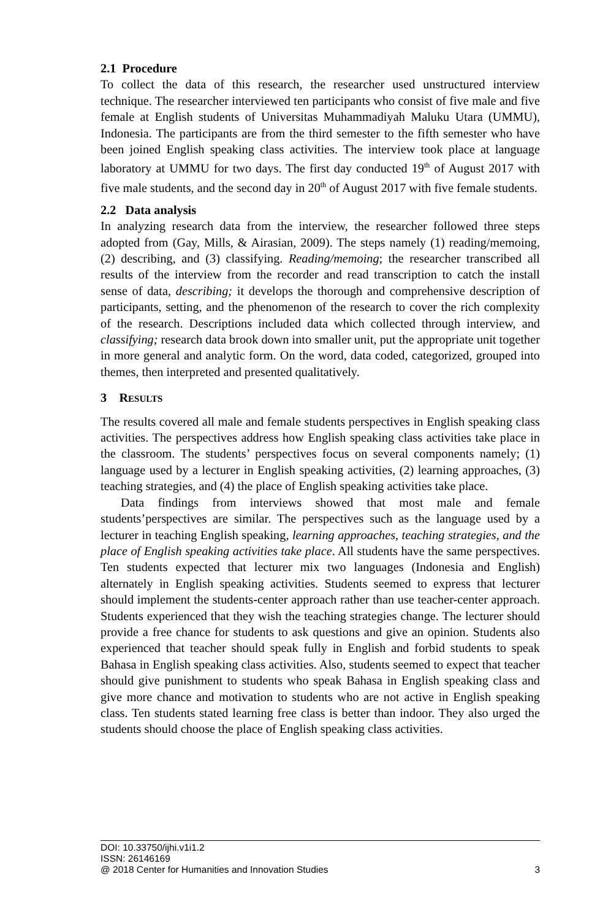2.1 Procedure
To collect the data of this research, the researcher used unstructured interview technique. The researcher interviewed ten participants who consist of five male and five female at English students of Universitas Muhammadiyah Maluku Utara (UMMU), Indonesia. The participants are from the third semester to the fifth semester who have been joined English speaking class activities. The interview took place at language laboratory at UMMU for two days. The first day conducted 19<sup>th</sup> of August 2017 with five male students, and the second day in 20<sup>th</sup> of August 2017 with five female students.
2.2 Data analysis
In analyzing research data from the interview, the researcher followed three steps adopted from (Gay, Mills, & Airasian, 2009). The steps namely (1) reading/memoing, (2) describing, and (3) classifying. Reading/memoing; the researcher transcribed all results of the interview from the recorder and read transcription to catch the install sense of data, describing; it develops the thorough and comprehensive description of participants, setting, and the phenomenon of the research to cover the rich complexity of the research. Descriptions included data which collected through interview, and classifying; research data brook down into smaller unit, put the appropriate unit together in more general and analytic form. On the word, data coded, categorized, grouped into themes, then interpreted and presented qualitatively.
3 RESULTS
The results covered all male and female students perspectives in English speaking class activities. The perspectives address how English speaking class activities take place in the classroom. The students’ perspectives focus on several components namely; (1) language used by a lecturer in English speaking activities, (2) learning approaches, (3) teaching strategies, and (4) the place of English speaking activities take place.
Data findings from interviews showed that most male and female students’perspectives are similar. The perspectives such as the language used by a lecturer in teaching English speaking, learning approaches, teaching strategies, and the place of English speaking activities take place. All students have the same perspectives. Ten students expected that lecturer mix two languages (Indonesia and English) alternately in English speaking activities. Students seemed to express that lecturer should implement the students-center approach rather than use teacher-center approach. Students experienced that they wish the teaching strategies change. The lecturer should provide a free chance for students to ask questions and give an opinion. Students also experienced that teacher should speak fully in English and forbid students to speak Bahasa in English speaking class activities. Also, students seemed to expect that teacher should give punishment to students who speak Bahasa in English speaking class and give more chance and motivation to students who are not active in English speaking class. Ten students stated learning free class is better than indoor. They also urged the students should choose the place of English speaking class activities.
DOI: 10.33750/ijhi.v1i1.2
ISSN: 26146169
@ 2018 Center for Humanities and Innovation Studies 3